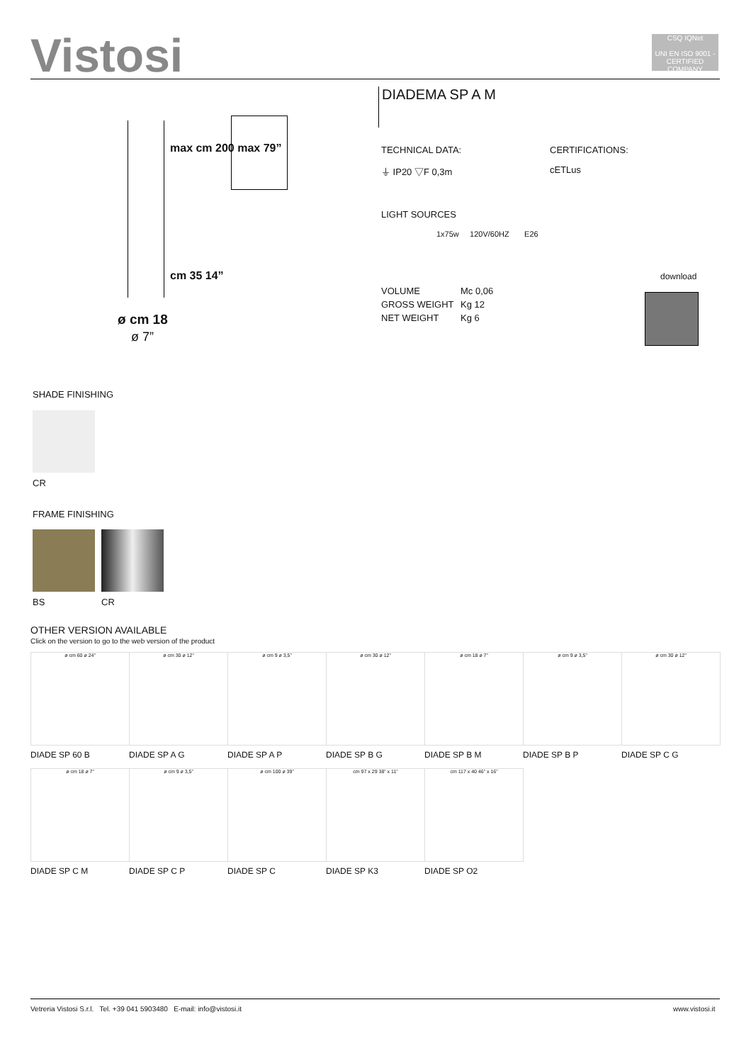Vistosi
CSQ IQNet
UNI EN ISO 9001 - CERTIFIED COMPANY
DIADEMA SP A M
max cm 200 max 79”
cm 35 14”
ø cm 18
ø 7”
TECHNICAL DATA: CERTIFICATIONS:
⏚ IP20 ▽F 0,3m cETLus
LIGHT SOURCES
1x75w 120V/60HZ E26
download
VOLUME
GROSS WEIGHT
NET WEIGHT
Mc 0,06
Kg 12
Kg 6
SHADE FINISHING
CR
FRAME FINISHING
BS CR
OTHER VERSION AVAILABLE
Click on the version to go to the web version of the product
ø cm 60 ø 24”
DIADE SP 60 B
ø cm 30 ø 12”
DIADE SP A G
ø cm 9 ø 3,5”
DIADE SP A P
ø cm 30 ø 12”
DIADE SP B G
ø cm 18 ø 7”
DIADE SP B M
ø cm 9 ø 3,5”
DIADE SP B P
ø cm 30 ø 12”
DIADE SP C G
ø cm 18 ø 7”
DIADE SP C M
ø cm 9 ø 3,5”
DIADE SP C P
ø cm 100 ø 39”
DIADE SP C
cm 97 x 29 38” x 11”
DIADE SP K3
cm 117 x 40 46” x 16”
DIADE SP O2
Vetreria Vistosi S.r.l. Tel. +39 041 5903480 E-mail: info@vistosi.it
www.vistosi.it